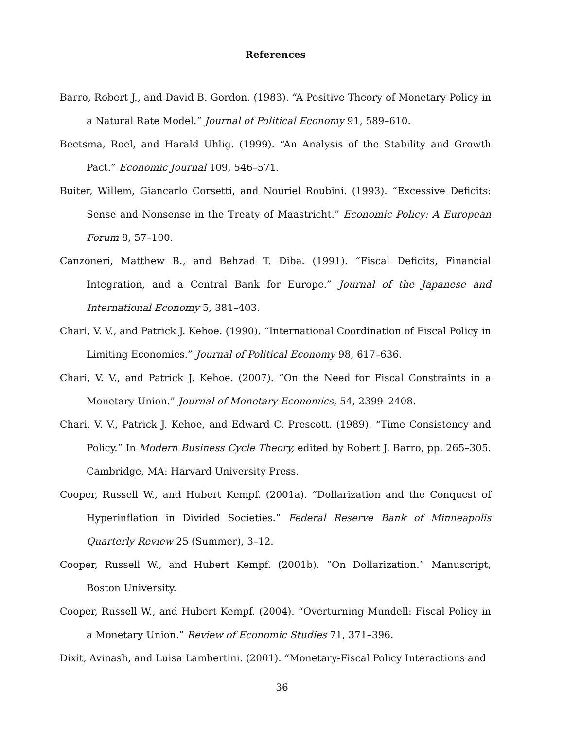References
Barro, Robert J., and David B. Gordon. (1983). “A Positive Theory of Monetary Policy in a Natural Rate Model.” Journal of Political Economy 91, 589–610.
Beetsma, Roel, and Harald Uhlig. (1999). “An Analysis of the Stability and Growth Pact.” Economic Journal 109, 546–571.
Buiter, Willem, Giancarlo Corsetti, and Nouriel Roubini. (1993). “Excessive Deficits: Sense and Nonsense in the Treaty of Maastricht.” Economic Policy: A European Forum 8, 57–100.
Canzoneri, Matthew B., and Behzad T. Diba. (1991). “Fiscal Deficits, Financial Integration, and a Central Bank for Europe.” Journal of the Japanese and International Economy 5, 381–403.
Chari, V. V., and Patrick J. Kehoe. (1990). “International Coordination of Fiscal Policy in Limiting Economies.” Journal of Political Economy 98, 617–636.
Chari, V. V., and Patrick J. Kehoe. (2007). “On the Need for Fiscal Constraints in a Monetary Union.” Journal of Monetary Economics, 54, 2399–2408.
Chari, V. V., Patrick J. Kehoe, and Edward C. Prescott. (1989). “Time Consistency and Policy.” In Modern Business Cycle Theory, edited by Robert J. Barro, pp. 265–305. Cambridge, MA: Harvard University Press.
Cooper, Russell W., and Hubert Kempf. (2001a). “Dollarization and the Conquest of Hyperinflation in Divided Societies.” Federal Reserve Bank of Minneapolis Quarterly Review 25 (Summer), 3–12.
Cooper, Russell W., and Hubert Kempf. (2001b). “On Dollarization.” Manuscript, Boston University.
Cooper, Russell W., and Hubert Kempf. (2004). “Overturning Mundell: Fiscal Policy in a Monetary Union.” Review of Economic Studies 71, 371–396.
Dixit, Avinash, and Luisa Lambertini. (2001). “Monetary-Fiscal Policy Interactions and
36